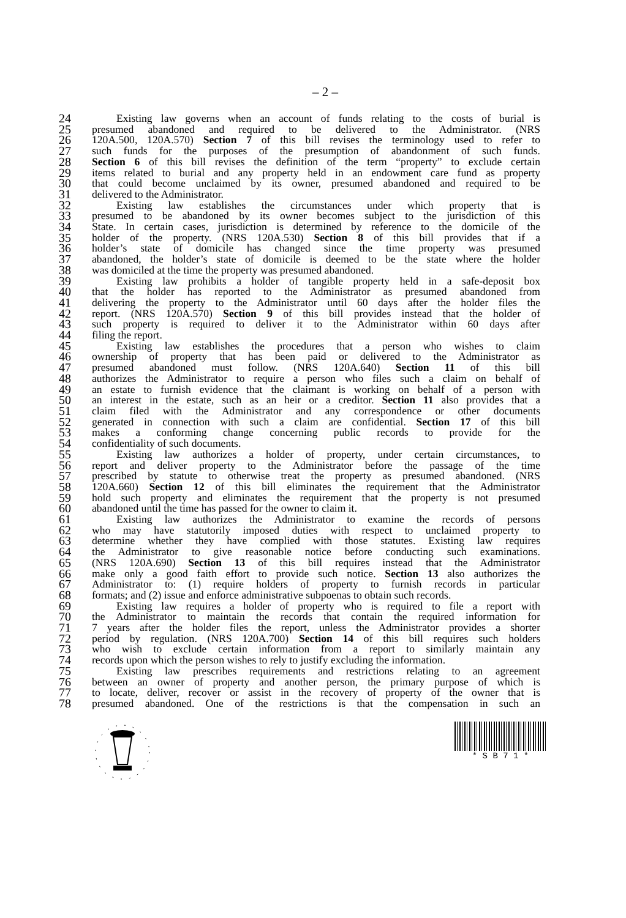– 2 –
24 Existing law governs when an account of funds relating to the costs of burial is
25 presumed abandoned and required to be delivered to the Administrator. (NRS
26 120A.500, 120A.570) Section 7 of this bill revises the terminology used to refer to
27 such funds for the purposes of the presumption of abandonment of such funds.
28 Section 6 of this bill revises the definition of the term “property” to exclude certain
29 items related to burial and any property held in an endowment care fund as property
30 that could become unclaimed by its owner, presumed abandoned and required to be
31 delivered to the Administrator.
32 Existing law establishes the circumstances under which property that is
33 presumed to be abandoned by its owner becomes subject to the jurisdiction of this
34 State. In certain cases, jurisdiction is determined by reference to the domicile of the
35 holder of the property. (NRS 120A.530) Section 8 of this bill provides that if a
36 holder’s state of domicile has changed since the time property was presumed
37 abandoned, the holder’s state of domicile is deemed to be the state where the holder
38 was domiciled at the time the property was presumed abandoned.
39 Existing law prohibits a holder of tangible property held in a safe-deposit box
40 that the holder has reported to the Administrator as presumed abandoned from
41 delivering the property to the Administrator until 60 days after the holder files the
42 report. (NRS 120A.570) Section 9 of this bill provides instead that the holder of
43 such property is required to deliver it to the Administrator within 60 days after
44 filing the report.
45 Existing law establishes the procedures that a person who wishes to claim
46 ownership of property that has been paid or delivered to the Administrator as
47 presumed abandoned must follow. (NRS 120A.640) Section 11 of this bill
48 authorizes the Administrator to require a person who files such a claim on behalf of
49 an estate to furnish evidence that the claimant is working on behalf of a person with
50 an interest in the estate, such as an heir or a creditor. Section 11 also provides that a
51 claim filed with the Administrator and any correspondence or other documents
52 generated in connection with such a claim are confidential. Section 17 of this bill
53 makes a conforming change concerning public records to provide for the
54 confidentiality of such documents.
55 Existing law authorizes a holder of property, under certain circumstances, to
56 report and deliver property to the Administrator before the passage of the time
57 prescribed by statute to otherwise treat the property as presumed abandoned. (NRS
58 120A.660) Section 12 of this bill eliminates the requirement that the Administrator
59 hold such property and eliminates the requirement that the property is not presumed
60 abandoned until the time has passed for the owner to claim it.
61 Existing law authorizes the Administrator to examine the records of persons
62 who may have statutorily imposed duties with respect to unclaimed property to
63 determine whether they have complied with those statutes. Existing law requires
64 the Administrator to give reasonable notice before conducting such examinations.
65 (NRS 120A.690) Section 13 of this bill requires instead that the Administrator
66 make only a good faith effort to provide such notice. Section 13 also authorizes the
67 Administrator to: (1) require holders of property to furnish records in particular
68 formats; and (2) issue and enforce administrative subpoenas to obtain such records.
69 Existing law requires a holder of property who is required to file a report with
70 the Administrator to maintain the records that contain the required information for
71 7 years after the holder files the report, unless the Administrator provides a shorter
72 period by regulation. (NRS 120A.700) Section 14 of this bill requires such holders
73 who wish to exclude certain information from a report to similarly maintain any
74 records upon which the person wishes to rely to justify excluding the information.
75 Existing law prescribes requirements and restrictions relating to an agreement
76 between an owner of property and another person, the primary purpose of which is
77 to locate, deliver, recover or assist in the recovery of property of the owner that is
78 presumed abandoned. One of the restrictions is that the compensation in such an
* S B 7 1 *